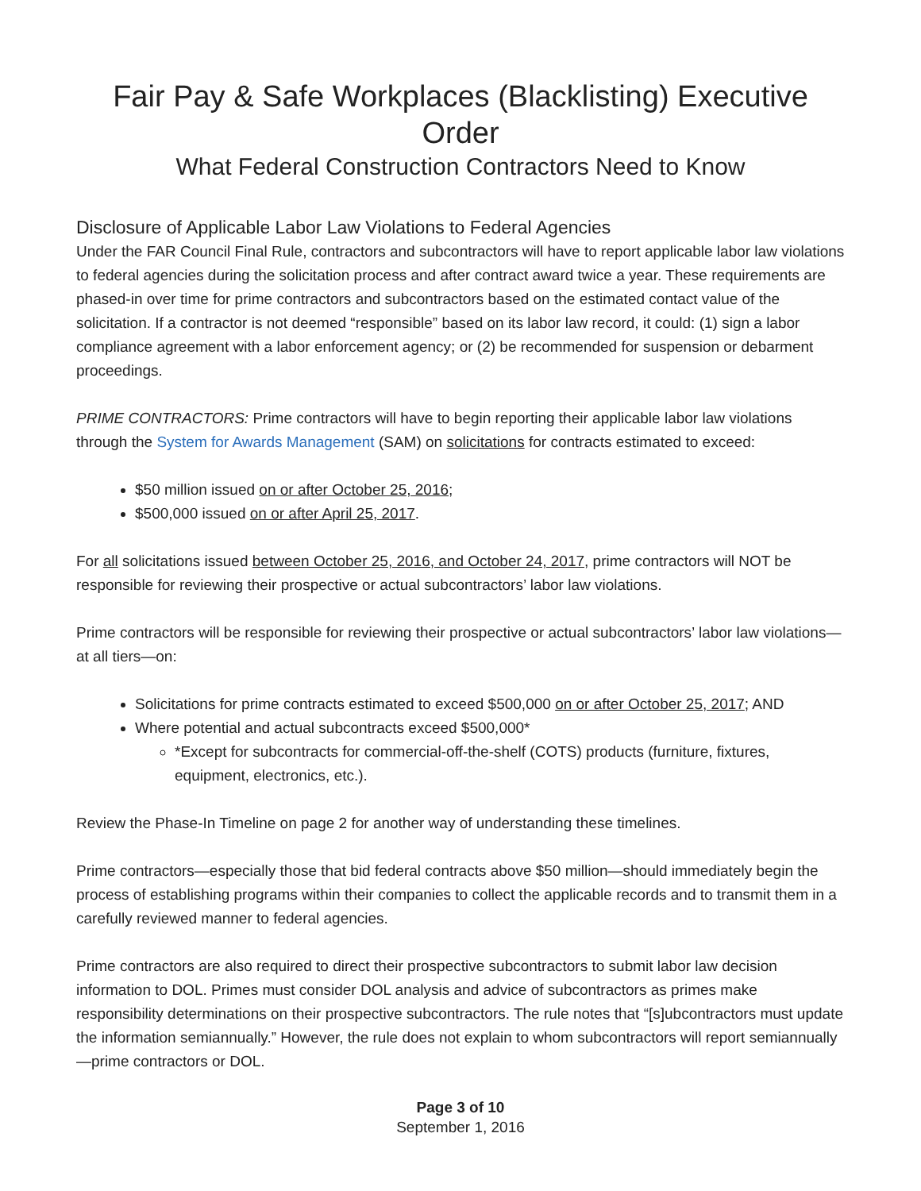Fair Pay & Safe Workplaces (Blacklisting) Executive Order
What Federal Construction Contractors Need to Know
Disclosure of Applicable Labor Law Violations to Federal Agencies
Under the FAR Council Final Rule, contractors and subcontractors will have to report applicable labor law violations to federal agencies during the solicitation process and after contract award twice a year. These requirements are phased-in over time for prime contractors and subcontractors based on the estimated contact value of the solicitation. If a contractor is not deemed “responsible” based on its labor law record, it could: (1) sign a labor compliance agreement with a labor enforcement agency; or (2) be recommended for suspension or debarment proceedings.
PRIME CONTRACTORS: Prime contractors will have to begin reporting their applicable labor law violations through the System for Awards Management (SAM) on solicitations for contracts estimated to exceed:
$50 million issued on or after October 25, 2016;
$500,000 issued on or after April 25, 2017.
For all solicitations issued between October 25, 2016, and October 24, 2017, prime contractors will NOT be responsible for reviewing their prospective or actual subcontractors’ labor law violations.
Prime contractors will be responsible for reviewing their prospective or actual subcontractors’ labor law violations—at all tiers—on:
Solicitations for prime contracts estimated to exceed $500,000 on or after October 25, 2017; AND
Where potential and actual subcontracts exceed $500,000*
*Except for subcontracts for commercial-off-the-shelf (COTS) products (furniture, fixtures, equipment, electronics, etc.).
Review the Phase-In Timeline on page 2 for another way of understanding these timelines.
Prime contractors—especially those that bid federal contracts above $50 million—should immediately begin the process of establishing programs within their companies to collect the applicable records and to transmit them in a carefully reviewed manner to federal agencies.
Prime contractors are also required to direct their prospective subcontractors to submit labor law decision information to DOL. Primes must consider DOL analysis and advice of subcontractors as primes make responsibility determinations on their prospective subcontractors. The rule notes that “[s]ubcontractors must update the information semiannually.” However, the rule does not explain to whom subcontractors will report semiannually—prime contractors or DOL.
Page 3 of 10
September 1, 2016